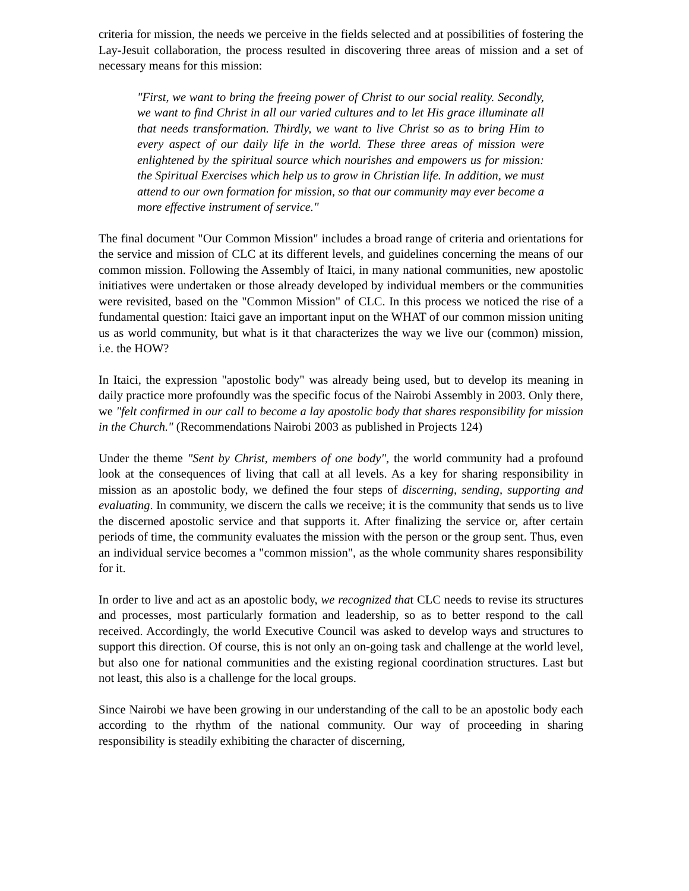criteria for mission, the needs we perceive in the fields selected and at possibilities of fostering the Lay-Jesuit collaboration, the process resulted in discovering three areas of mission and a set of necessary means for this mission:
"First, we want to bring the freeing power of Christ to our social reality. Secondly, we want to find Christ in all our varied cultures and to let His grace illuminate all that needs transformation. Thirdly, we want to live Christ so as to bring Him to every aspect of our daily life in the world. These three areas of mission were enlightened by the spiritual source which nourishes and empowers us for mission: the Spiritual Exercises which help us to grow in Christian life. In addition, we must attend to our own formation for mission, so that our community may ever become a more effective instrument of service."
The final document "Our Common Mission" includes a broad range of criteria and orientations for the service and mission of CLC at its different levels, and guidelines concerning the means of our common mission. Following the Assembly of Itaici, in many national communities, new apostolic initiatives were undertaken or those already developed by individual members or the communities were revisited, based on the "Common Mission" of CLC. In this process we noticed the rise of a fundamental question: Itaici gave an important input on the WHAT of our common mission uniting us as world community, but what is it that characterizes the way we live our (common) mission, i.e. the HOW?
In Itaici, the expression "apostolic body" was already being used, but to develop its meaning in daily practice more profoundly was the specific focus of the Nairobi Assembly in 2003. Only there, we "felt confirmed in our call to become a lay apostolic body that shares responsibility for mission in the Church." (Recommendations Nairobi 2003 as published in Projects 124)
Under the theme "Sent by Christ, members of one body", the world community had a profound look at the consequences of living that call at all levels. As a key for sharing responsibility in mission as an apostolic body, we defined the four steps of discerning, sending, supporting and evaluating. In community, we discern the calls we receive; it is the community that sends us to live the discerned apostolic service and that supports it. After finalizing the service or, after certain periods of time, the community evaluates the mission with the person or the group sent. Thus, even an individual service becomes a "common mission", as the whole community shares responsibility for it.
In order to live and act as an apostolic body, we recognized that CLC needs to revise its structures and processes, most particularly formation and leadership, so as to better respond to the call received. Accordingly, the world Executive Council was asked to develop ways and structures to support this direction. Of course, this is not only an on-going task and challenge at the world level, but also one for national communities and the existing regional coordination structures. Last but not least, this also is a challenge for the local groups.
Since Nairobi we have been growing in our understanding of the call to be an apostolic body each according to the rhythm of the national community. Our way of proceeding in sharing responsibility is steadily exhibiting the character of discerning,